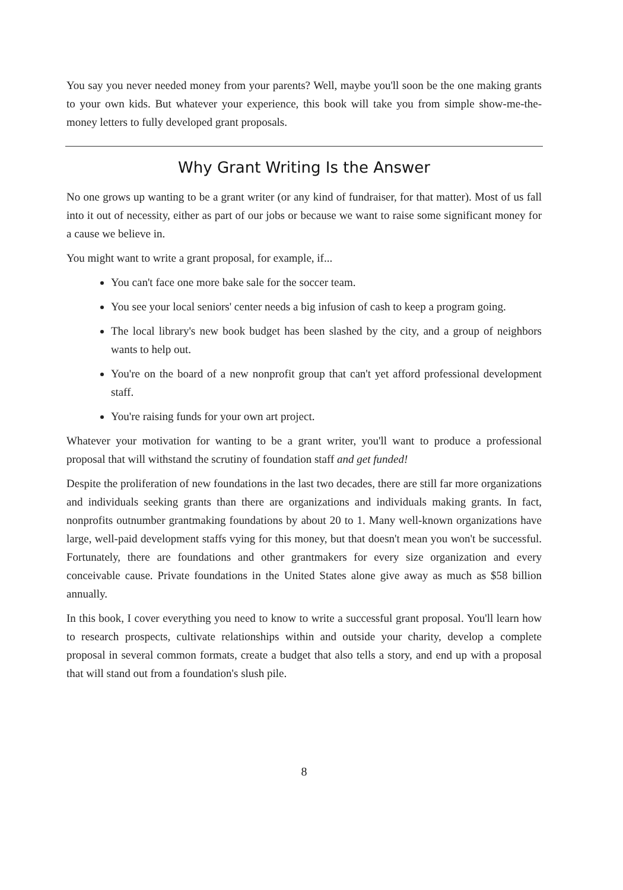You say you never needed money from your parents? Well, maybe you'll soon be the one making grants to your own kids. But whatever your experience, this book will take you from simple show-me-the-money letters to fully developed grant proposals.
Why Grant Writing Is the Answer
No one grows up wanting to be a grant writer (or any kind of fundraiser, for that matter). Most of us fall into it out of necessity, either as part of our jobs or because we want to raise some significant money for a cause we believe in.
You might want to write a grant proposal, for example, if...
You can't face one more bake sale for the soccer team.
You see your local seniors' center needs a big infusion of cash to keep a program going.
The local library's new book budget has been slashed by the city, and a group of neighbors wants to help out.
You're on the board of a new nonprofit group that can't yet afford professional development staff.
You're raising funds for your own art project.
Whatever your motivation for wanting to be a grant writer, you'll want to produce a professional proposal that will withstand the scrutiny of foundation staff and get funded!
Despite the proliferation of new foundations in the last two decades, there are still far more organizations and individuals seeking grants than there are organizations and individuals making grants. In fact, nonprofits outnumber grantmaking foundations by about 20 to 1. Many well-known organizations have large, well-paid development staffs vying for this money, but that doesn't mean you won't be successful. Fortunately, there are foundations and other grantmakers for every size organization and every conceivable cause. Private foundations in the United States alone give away as much as $58 billion annually.
In this book, I cover everything you need to know to write a successful grant proposal. You'll learn how to research prospects, cultivate relationships within and outside your charity, develop a complete proposal in several common formats, create a budget that also tells a story, and end up with a proposal that will stand out from a foundation's slush pile.
8